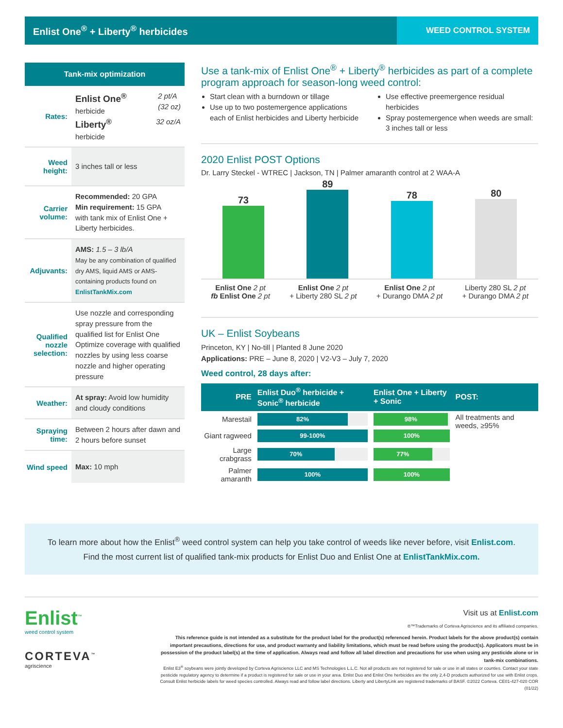Enlist One<sup>®</sup> + Liberty<sup>®</sup> herbicides
WEED CONTROL SYSTEM
Tank-mix optimization
Rates:
Enlist One<sup>®</sup> 2 pt/A
(32 oz)
herbicide
Liberty<sup>®</sup> 32 oz/A
herbicide
Weed height:
3 inches tall or less
Carrier volume:
Recommended: 20 GPA
Min requirement: 15 GPA
with tank mix of Enlist One + Liberty herbicides.
Adjuvants:
AMS: 1.5 – 3 lb/A
May be any combination of qualified dry AMS, liquid AMS or AMS-containing products found on EnlistTankMix.com
Qualified nozzle selection:
Use nozzle and corresponding spray pressure from the qualified list for Enlist One
Optimize coverage with qualified nozzles by using less coarse nozzle and higher operating pressure
Weather:
At spray: Avoid low humidity and cloudy conditions
Spraying time:
Between 2 hours after dawn and 2 hours before sunset
Wind speed
Max: 10 mph
Use a tank-mix of Enlist One<sup>®</sup> + Liberty<sup>®</sup> herbicides as part of a complete program approach for season-long weed control:
Start clean with a burndown or tillage
Use up to two postemergence applications each of Enlist herbicides and Liberty herbicide
Use effective preemergence residual herbicides
Spray postemergence when weeds are small: 3 inches tall or less
2020 Enlist POST Options
Dr. Larry Steckel - WTREC | Jackson, TN | Palmer amaranth control at 2 WAA-A
73
89
78
80
Enlist One 2 pt
fb Enlist One 2 pt
Enlist One 2 pt
+ Liberty 280 SL 2 pt
Enlist One 2 pt
+ Durango DMA 2 pt
Liberty 280 SL 2 pt
+ Durango DMA 2 pt
UK – Enlist Soybeans
Princeton, KY | No-till | Planted 8 June 2020
Applications: PRE – June 8, 2020 | V2-V3 – July 7, 2020
Weed control, 28 days after:
| PRE | Enlist Duo<sup>®</sup> herbicide + Sonic<sup>®</sup> herbicide | Enlist One + Liberty + Sonic | POST: |
| --- | --- | --- | --- |
| Marestail | 82% | 98% | All treatments and weeds, ≥95% |
| Giant ragweed | 99-100% | 100% | |
| Large crabgrass | 70% | 77% | |
| Palmer amaranth | 100% | 100% | |
To learn more about how the Enlist<sup>®</sup> weed control system can help you take control of weeds like never before, visit Enlist.com. Find the most current list of qualified tank-mix products for Enlist Duo and Enlist One at EnlistTankMix.com.
Enlist<sup>™</sup>
weed control system
CORTEVA<sup>™</sup>
agriscience
Visit us at Enlist.com
®™Trademarks of Corteva Agriscience and its affiliated companies.
This reference guide is not intended as a substitute for the product label for the product(s) referenced herein. Product labels for the above product(s) contain important precautions, directions for use, and product warranty and liability limitations, which must be read before using the product(s). Applicators must be in possession of the product label(s) at the time of application. Always read and follow all label direction and precautions for use when using any pesticide alone or in tank-mix combinations.
Enlist E3<sup>®</sup> soybeans were jointly developed by Corteva Agriscience LLC and MS Technologies L.L.C. Not all products are not registered for sale or use in all states or counties. Contact your state pesticide regulatory agency to determine if a product is registered for sale or use in your area. Enlist Duo and Enlist One herbicides are the only 2,4-D products authorized for use with Enlist crops. Consult Enlist herbicide labels for weed species controlled. Always read and follow label directions. Liberty and LibertyLink are registered trademarks of BASF. ©2022 Corteva. CE01-427-020 COR (01/22)